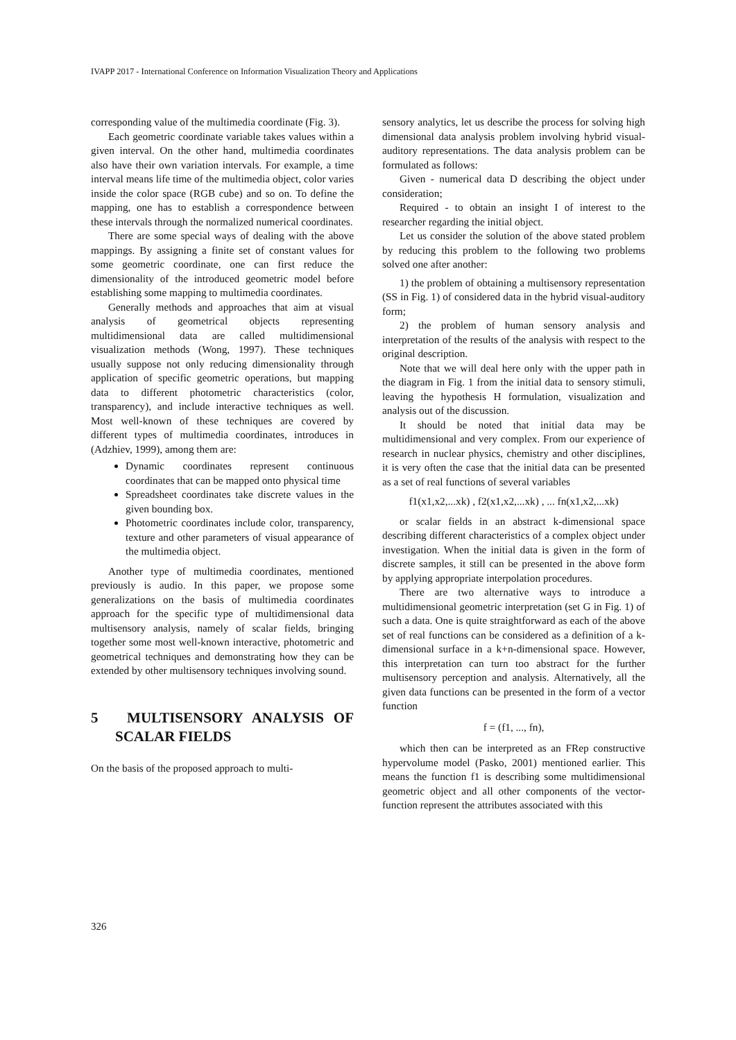IVAPP 2017 - International Conference on Information Visualization Theory and Applications
corresponding value of the multimedia coordinate (Fig. 3).
Each geometric coordinate variable takes values within a given interval. On the other hand, multimedia coordinates also have their own variation intervals. For example, a time interval means life time of the multimedia object, color varies inside the color space (RGB cube) and so on. To define the mapping, one has to establish a correspondence between these intervals through the normalized numerical coordinates.
There are some special ways of dealing with the above mappings. By assigning a finite set of constant values for some geometric coordinate, one can first reduce the dimensionality of the introduced geometric model before establishing some mapping to multimedia coordinates.
Generally methods and approaches that aim at visual analysis of geometrical objects representing multidimensional data are called multidimensional visualization methods (Wong, 1997). These techniques usually suppose not only reducing dimensionality through application of specific geometric operations, but mapping data to different photometric characteristics (color, transparency), and include interactive techniques as well. Most well-known of these techniques are covered by different types of multimedia coordinates, introduces in (Adzhiev, 1999), among them are:
Dynamic coordinates represent continuous coordinates that can be mapped onto physical time
Spreadsheet coordinates take discrete values in the given bounding box.
Photometric coordinates include color, transparency, texture and other parameters of visual appearance of the multimedia object.
Another type of multimedia coordinates, mentioned previously is audio. In this paper, we propose some generalizations on the basis of multimedia coordinates approach for the specific type of multidimensional data multisensory analysis, namely of scalar fields, bringing together some most well-known interactive, photometric and geometrical techniques and demonstrating how they can be extended by other multisensory techniques involving sound.
5 MULTISENSORY ANALYSIS OF SCALAR FIELDS
On the basis of the proposed approach to multi-
sensory analytics, let us describe the process for solving high dimensional data analysis problem involving hybrid visual-auditory representations. The data analysis problem can be formulated as follows:
Given - numerical data D describing the object under consideration;
Required - to obtain an insight I of interest to the researcher regarding the initial object.
Let us consider the solution of the above stated problem by reducing this problem to the following two problems solved one after another:
1) the problem of obtaining a multisensory representation (SS in Fig. 1) of considered data in the hybrid visual-auditory form;
2) the problem of human sensory analysis and interpretation of the results of the analysis with respect to the original description.
Note that we will deal here only with the upper path in the diagram in Fig. 1 from the initial data to sensory stimuli, leaving the hypothesis H formulation, visualization and analysis out of the discussion.
It should be noted that initial data may be multidimensional and very complex. From our experience of research in nuclear physics, chemistry and other disciplines, it is very often the case that the initial data can be presented as a set of real functions of several variables
f1(x1,x2,...xk) , f2(x1,x2,...xk) , ... fn(x1,x2,...xk)
or scalar fields in an abstract k-dimensional space describing different characteristics of a complex object under investigation. When the initial data is given in the form of discrete samples, it still can be presented in the above form by applying appropriate interpolation procedures.
There are two alternative ways to introduce a multidimensional geometric interpretation (set G in Fig. 1) of such a data. One is quite straightforward as each of the above set of real functions can be considered as a definition of a k-dimensional surface in a k+n-dimensional space. However, this interpretation can turn too abstract for the further multisensory perception and analysis. Alternatively, all the given data functions can be presented in the form of a vector function
f = (f1, ..., fn),
which then can be interpreted as an FRep constructive hypervolume model (Pasko, 2001) mentioned earlier. This means the function f1 is describing some multidimensional geometric object and all other components of the vector-function represent the attributes associated with this
326